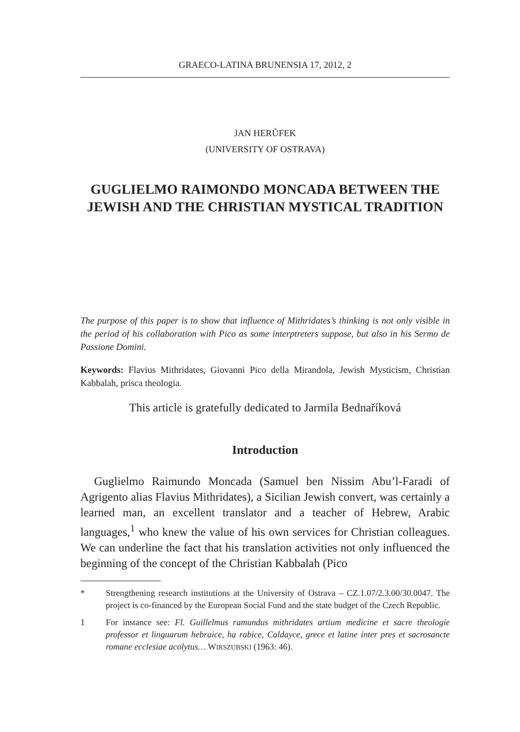GRAECO-LATINA BRUNENSIA 17, 2012, 2
JAN HERŮFEK
(UNIVERSITY OF OSTRAVA)
GUGLIELMO RAIMONDO MONCADA BETWEEN THE JEWISH AND THE CHRISTIAN MYSTICAL TRADITION
The purpose of this paper is to show that influence of Mithridates’s thinking is not only visible in the period of his collaboration with Pico as some interptreters suppose, but also in his Sermo de Passione Domini.
Keywords: Flavius Mithridates, Giovanni Pico della Mirandola, Jewish Mysticism, Christian Kabbalah, prisca theologia.
This article is gratefully dedicated to Jarmila Bednaříková
Introduction
Guglielmo Raimundo Moncada (Samuel ben Nissim Abu’l-Faradi of Agrigento alias Flavius Mithridates), a Sicilian Jewish convert, was certainly a learned man, an excellent translator and a teacher of Hebrew, Arabic languages,<sup>1</sup> who knew the value of his own services for Christian colleagues. We can underline the fact that his translation activities not only influenced the beginning of the concept of the Christian Kabbalah (Pico
* Strengthening research institutions at the University of Ostrava – CZ.1.07/2.3.00/30.0047. The project is co-financed by the European Social Fund and the state budget of the Czech Republic.
1 For instance see: Fl. Guillelmus ramundus mithridates artium medicine et sacre theologie professor et linguarum hebraice, ha rabice, Caldayce, grece et latine inter pres et sacrosancte romane ecclesiae acolytus… WIRSZUBSKI (1963: 46).